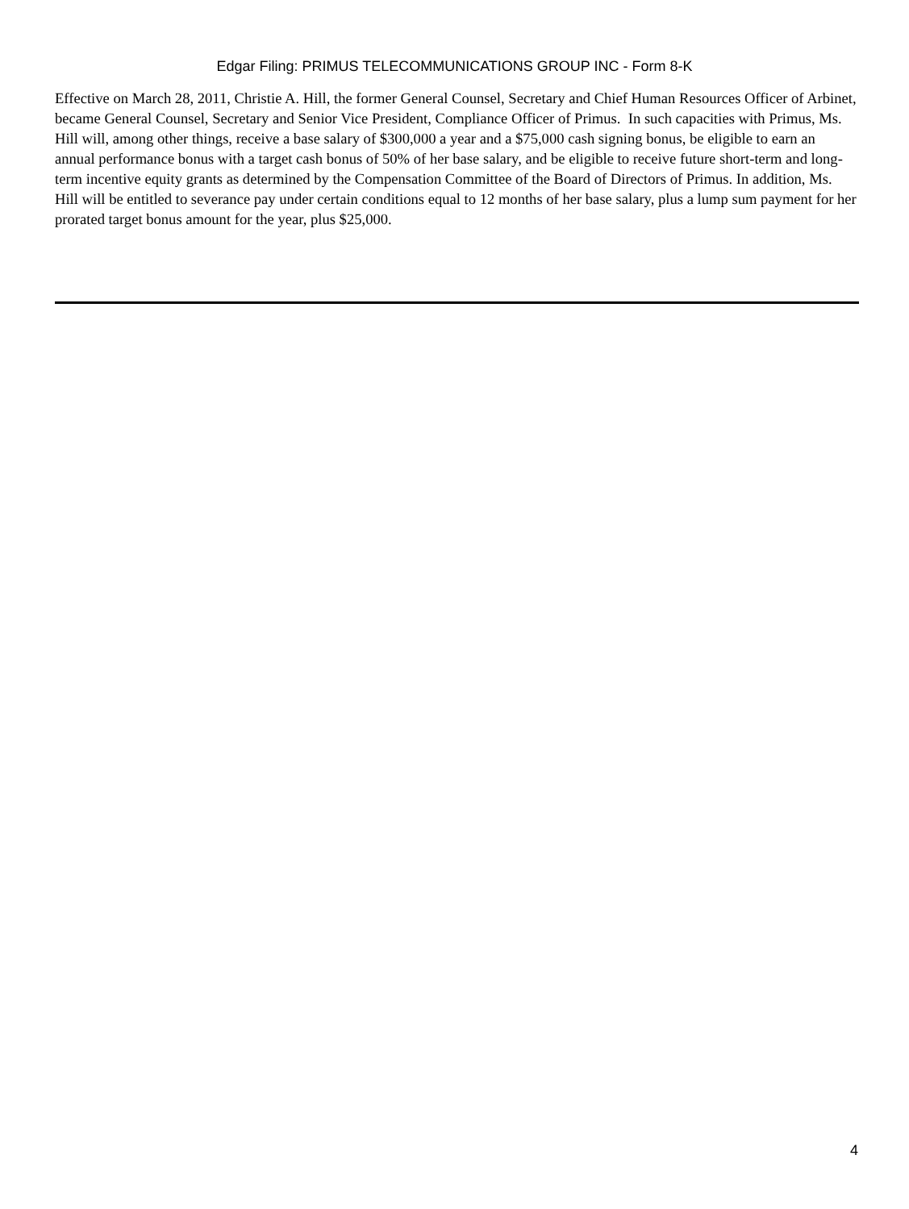Edgar Filing: PRIMUS TELECOMMUNICATIONS GROUP INC - Form 8-K
Effective on March 28, 2011, Christie A. Hill, the former General Counsel, Secretary and Chief Human Resources Officer of Arbinet, became General Counsel, Secretary and Senior Vice President, Compliance Officer of Primus. In such capacities with Primus, Ms. Hill will, among other things, receive a base salary of $300,000 a year and a $75,000 cash signing bonus, be eligible to earn an annual performance bonus with a target cash bonus of 50% of her base salary, and be eligible to receive future short-term and long-term incentive equity grants as determined by the Compensation Committee of the Board of Directors of Primus. In addition, Ms. Hill will be entitled to severance pay under certain conditions equal to 12 months of her base salary, plus a lump sum payment for her prorated target bonus amount for the year, plus $25,000.
4